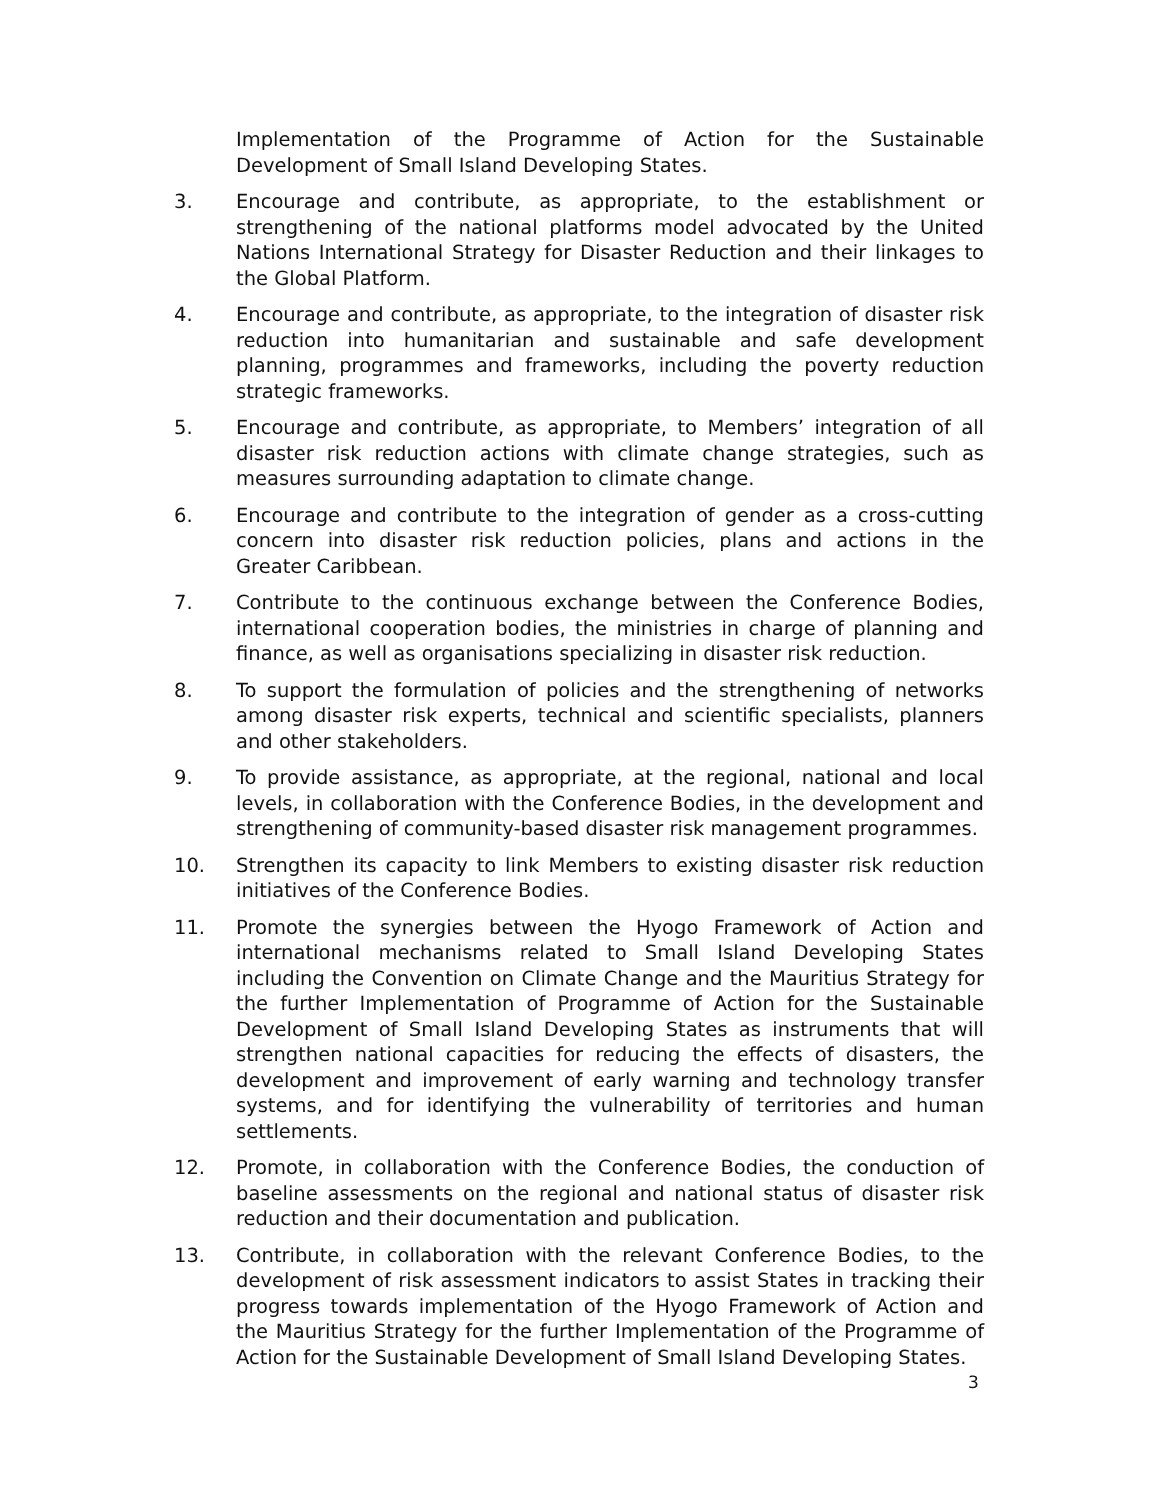Implementation of the Programme of Action for the Sustainable Development of Small Island Developing States.
3. Encourage and contribute, as appropriate, to the establishment or strengthening of the national platforms model advocated by the United Nations International Strategy for Disaster Reduction and their linkages to the Global Platform.
4. Encourage and contribute, as appropriate, to the integration of disaster risk reduction into humanitarian and sustainable and safe development planning, programmes and frameworks, including the poverty reduction strategic frameworks.
5. Encourage and contribute, as appropriate, to Members’ integration of all disaster risk reduction actions with climate change strategies, such as measures surrounding adaptation to climate change.
6. Encourage and contribute to the integration of gender as a cross-cutting concern into disaster risk reduction policies, plans and actions in the Greater Caribbean.
7. Contribute to the continuous exchange between the Conference Bodies, international cooperation bodies, the ministries in charge of planning and finance, as well as organisations specializing in disaster risk reduction.
8. To support the formulation of policies and the strengthening of networks among disaster risk experts, technical and scientific specialists, planners and other stakeholders.
9. To provide assistance, as appropriate, at the regional, national and local levels, in collaboration with the Conference Bodies, in the development and strengthening of community-based disaster risk management programmes.
10. Strengthen its capacity to link Members to existing disaster risk reduction initiatives of the Conference Bodies.
11. Promote the synergies between the Hyogo Framework of Action and international mechanisms related to Small Island Developing States including the Convention on Climate Change and the Mauritius Strategy for the further Implementation of Programme of Action for the Sustainable Development of Small Island Developing States as instruments that will strengthen national capacities for reducing the effects of disasters, the development and improvement of early warning and technology transfer systems, and for identifying the vulnerability of territories and human settlements.
12. Promote, in collaboration with the Conference Bodies, the conduction of baseline assessments on the regional and national status of disaster risk reduction and their documentation and publication.
13. Contribute, in collaboration with the relevant Conference Bodies, to the development of risk assessment indicators to assist States in tracking their progress towards implementation of the Hyogo Framework of Action and the Mauritius Strategy for the further Implementation of the Programme of Action for the Sustainable Development of Small Island Developing States.
3